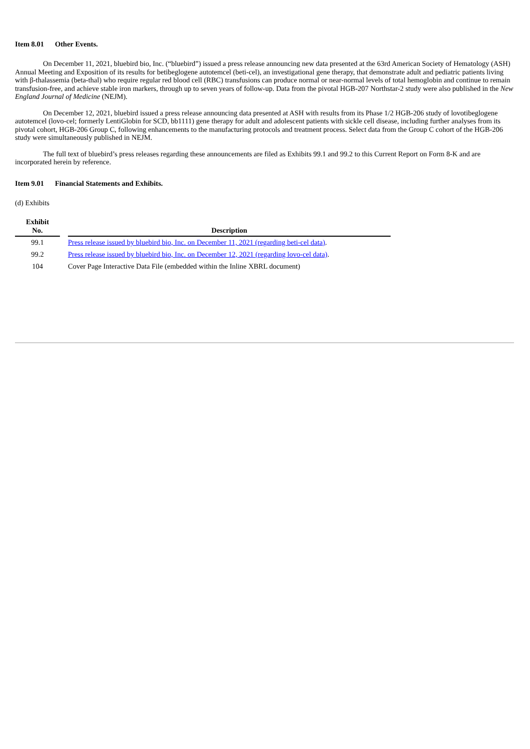Item 8.01 Other Events.
On December 11, 2021, bluebird bio, Inc. (“bluebird”) issued a press release announcing new data presented at the 63rd American Society of Hematology (ASH) Annual Meeting and Exposition of its results for betibeglogene autotemcel (beti-cel), an investigational gene therapy, that demonstrate adult and pediatric patients living with β-thalassemia (beta-thal) who require regular red blood cell (RBC) transfusions can produce normal or near-normal levels of total hemoglobin and continue to remain transfusion-free, and achieve stable iron markers, through up to seven years of follow-up. Data from the pivotal HGB-207 Northstar-2 study were also published in the New England Journal of Medicine (NEJM).
On December 12, 2021, bluebird issued a press release announcing data presented at ASH with results from its Phase 1/2 HGB-206 study of lovotibeglogene autotemcel (lovo-cel; formerly LentiGlobin for SCD, bb1111) gene therapy for adult and adolescent patients with sickle cell disease, including further analyses from its pivotal cohort, HGB-206 Group C, following enhancements to the manufacturing protocols and treatment process. Select data from the Group C cohort of the HGB-206 study were simultaneously published in NEJM.
The full text of bluebird’s press releases regarding these announcements are filed as Exhibits 99.1 and 99.2 to this Current Report on Form 8-K and are incorporated herein by reference.
Item 9.01 Financial Statements and Exhibits.
(d) Exhibits
| Exhibit No. | | Description |
| --- | --- | --- |
| 99.1 | | Press release issued by bluebird bio, Inc. on December 11, 2021 (regarding beti-cel data) . |
| 99.2 | | Press release issued by bluebird bio, Inc. on December 12, 2021 (regarding lovo-cel data) . |
| 104 | | Cover Page Interactive Data File (embedded within the Inline XBRL document) |